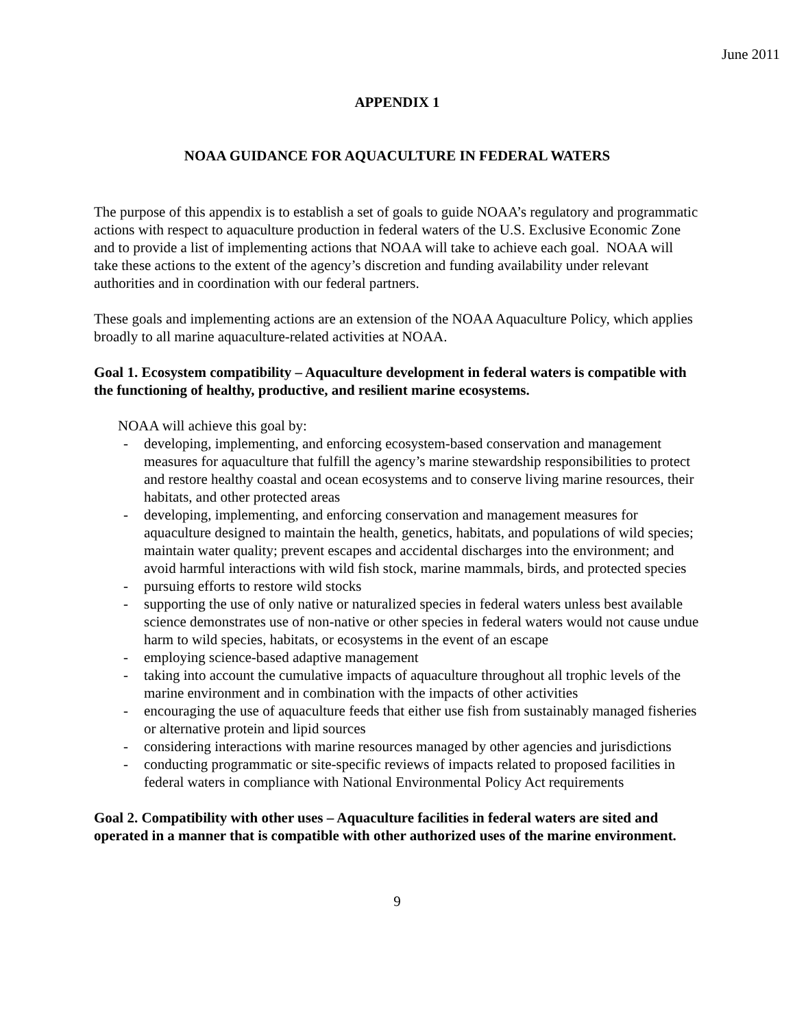June 2011
APPENDIX 1
NOAA GUIDANCE FOR AQUACULTURE IN FEDERAL WATERS
The purpose of this appendix is to establish a set of goals to guide NOAA’s regulatory and programmatic actions with respect to aquaculture production in federal waters of the U.S. Exclusive Economic Zone and to provide a list of implementing actions that NOAA will take to achieve each goal. NOAA will take these actions to the extent of the agency’s discretion and funding availability under relevant authorities and in coordination with our federal partners.
These goals and implementing actions are an extension of the NOAA Aquaculture Policy, which applies broadly to all marine aquaculture-related activities at NOAA.
Goal 1. Ecosystem compatibility – Aquaculture development in federal waters is compatible with the functioning of healthy, productive, and resilient marine ecosystems.
NOAA will achieve this goal by:
- developing, implementing, and enforcing ecosystem-based conservation and management measures for aquaculture that fulfill the agency’s marine stewardship responsibilities to protect and restore healthy coastal and ocean ecosystems and to conserve living marine resources, their habitats, and other protected areas
- developing, implementing, and enforcing conservation and management measures for aquaculture designed to maintain the health, genetics, habitats, and populations of wild species; maintain water quality; prevent escapes and accidental discharges into the environment; and avoid harmful interactions with wild fish stock, marine mammals, birds, and protected species
- pursuing efforts to restore wild stocks
- supporting the use of only native or naturalized species in federal waters unless best available science demonstrates use of non-native or other species in federal waters would not cause undue harm to wild species, habitats, or ecosystems in the event of an escape
- employing science-based adaptive management
- taking into account the cumulative impacts of aquaculture throughout all trophic levels of the marine environment and in combination with the impacts of other activities
- encouraging the use of aquaculture feeds that either use fish from sustainably managed fisheries or alternative protein and lipid sources
- considering interactions with marine resources managed by other agencies and jurisdictions
- conducting programmatic or site-specific reviews of impacts related to proposed facilities in federal waters in compliance with National Environmental Policy Act requirements
Goal 2. Compatibility with other uses – Aquaculture facilities in federal waters are sited and operated in a manner that is compatible with other authorized uses of the marine environment.
9